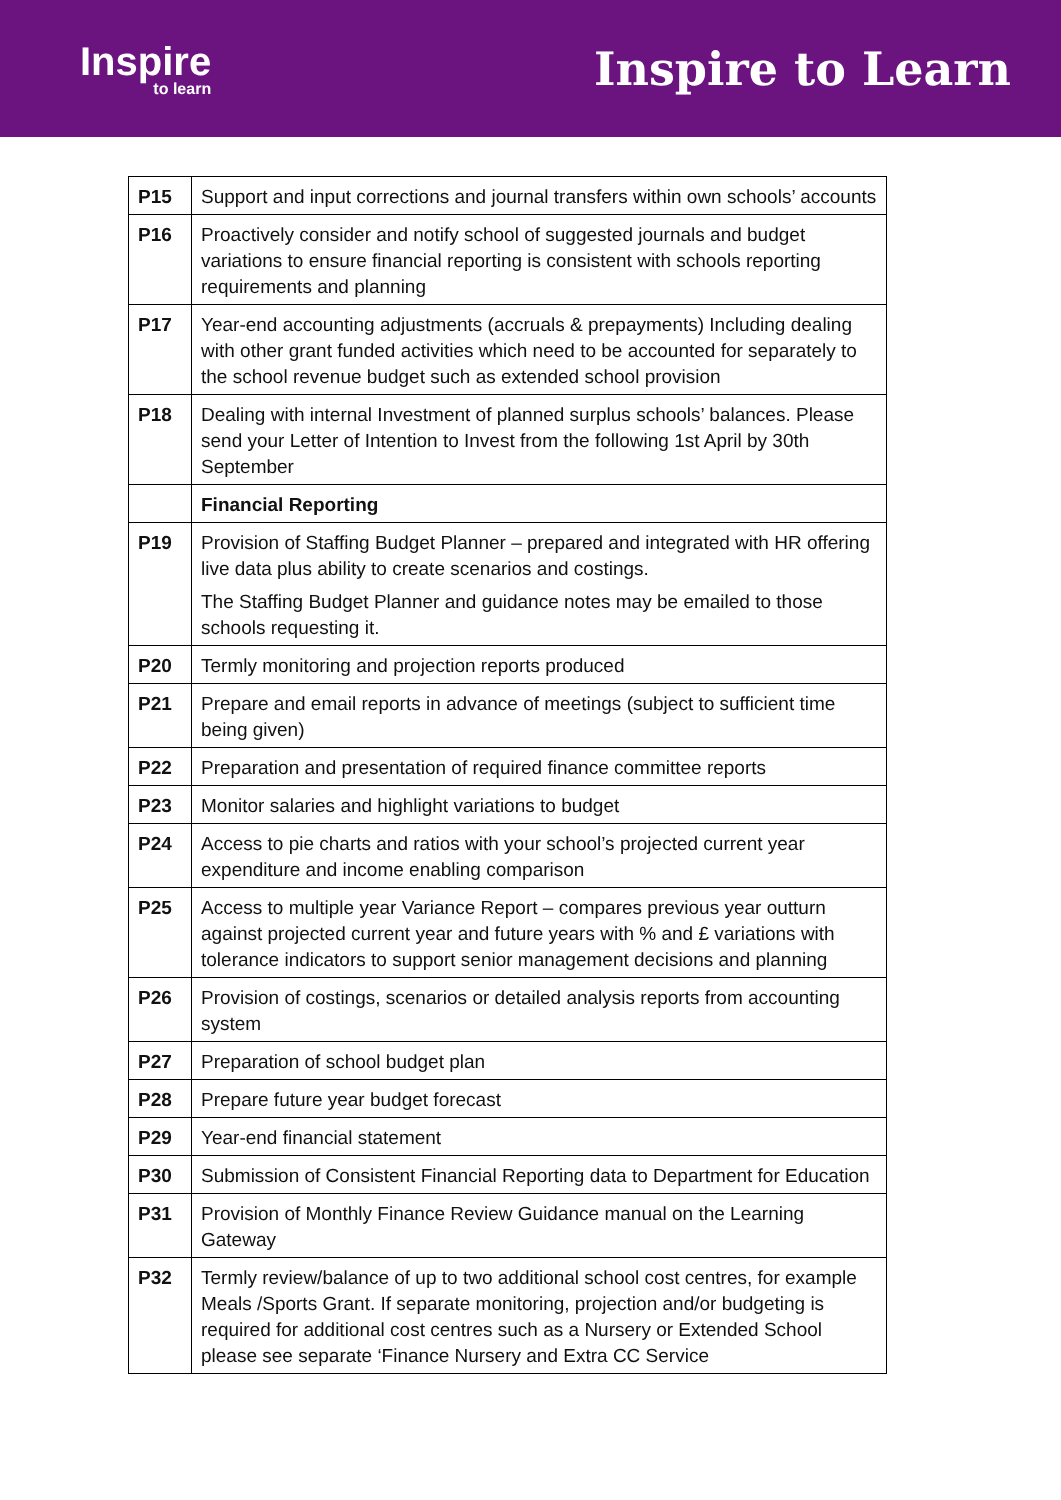Inspire
to learn
Inspire to Learn
| P15 | Support and input corrections and journal transfers within own schools’ accounts |
| P16 | Proactively consider and notify school of suggested journals and budget variations to ensure financial reporting is consistent with schools reporting requirements and planning |
| P17 | Year-end accounting adjustments (accruals & prepayments) Including dealing with other grant funded activities which need to be accounted for separately to the school revenue budget such as extended school provision |
| P18 | Dealing with internal Investment of planned surplus schools’ balances. Please send your Letter of Intention to Invest from the following 1st April by 30th September |
| | Financial Reporting |
| P19 | Provision of Staffing Budget Planner – prepared and integrated with HR offering live data plus ability to create scenarios and costings. The Staffing Budget Planner and guidance notes may be emailed to those schools requesting it. |
| P20 | Termly monitoring and projection reports produced |
| P21 | Prepare and email reports in advance of meetings (subject to sufficient time being given) |
| P22 | Preparation and presentation of required finance committee reports |
| P23 | Monitor salaries and highlight variations to budget |
| P24 | Access to pie charts and ratios with your school’s projected current year expenditure and income enabling comparison |
| P25 | Access to multiple year Variance Report – compares previous year outturn against projected current year and future years with % and £ variations with tolerance indicators to support senior management decisions and planning |
| P26 | Provision of costings, scenarios or detailed analysis reports from accounting system |
| P27 | Preparation of school budget plan |
| P28 | Prepare future year budget forecast |
| P29 | Year-end financial statement |
| P30 | Submission of Consistent Financial Reporting data to Department for Education |
| P31 | Provision of Monthly Finance Review Guidance manual on the Learning Gateway |
| P32 | Termly review/balance of up to two additional school cost centres, for example Meals /Sports Grant. If separate monitoring, projection and/or budgeting is required for additional cost centres such as a Nursery or Extended School please see separate ‘Finance Nursery and Extra CC Service |